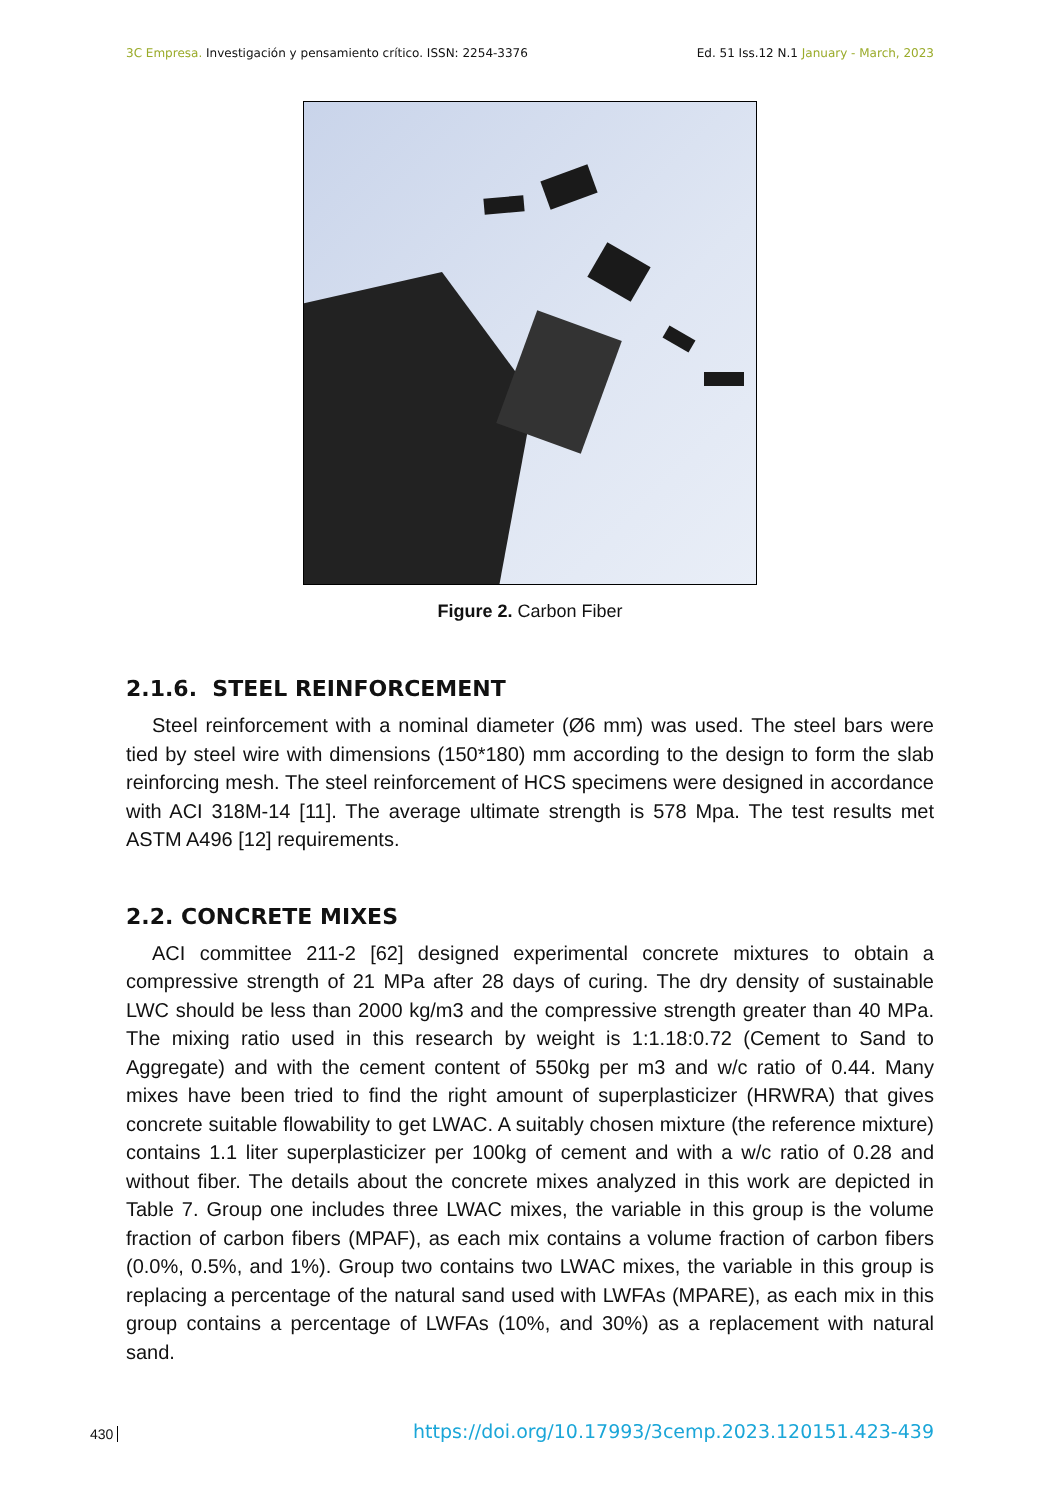3C Empresa. Investigación y pensamiento crítico. ISSN: 2254-3376 Ed. 51 Iss.12 N.1 January - March, 2023
Figure 2. Carbon Fiber
2.1.6. STEEL REINFORCEMENT
Steel reinforcement with a nominal diameter (Ø6 mm) was used. The steel bars were tied by steel wire with dimensions (150*180) mm according to the design to form the slab reinforcing mesh. The steel reinforcement of HCS specimens were designed in accordance with ACI 318M-14 [11]. The average ultimate strength is 578 Mpa. The test results met ASTM A496 [12] requirements.
2.2. CONCRETE MIXES
ACI committee 211-2 [62] designed experimental concrete mixtures to obtain a compressive strength of 21 MPa after 28 days of curing. The dry density of sustainable LWC should be less than 2000 kg/m3 and the compressive strength greater than 40 MPa. The mixing ratio used in this research by weight is 1:1.18:0.72 (Cement to Sand to Aggregate) and with the cement content of 550kg per m3 and w/c ratio of 0.44. Many mixes have been tried to find the right amount of superplasticizer (HRWRA) that gives concrete suitable flowability to get LWAC. A suitably chosen mixture (the reference mixture) contains 1.1 liter superplasticizer per 100kg of cement and with a w/c ratio of 0.28 and without fiber. The details about the concrete mixes analyzed in this work are depicted in Table 7. Group one includes three LWAC mixes, the variable in this group is the volume fraction of carbon fibers (MPAF), as each mix contains a volume fraction of carbon fibers (0.0%, 0.5%, and 1%). Group two contains two LWAC mixes, the variable in this group is replacing a percentage of the natural sand used with LWFAs (MPARE), as each mix in this group contains a percentage of LWFAs (10%, and 30%) as a replacement with natural sand.
430 https://doi.org/10.17993/3cemp.2023.120151.423-439